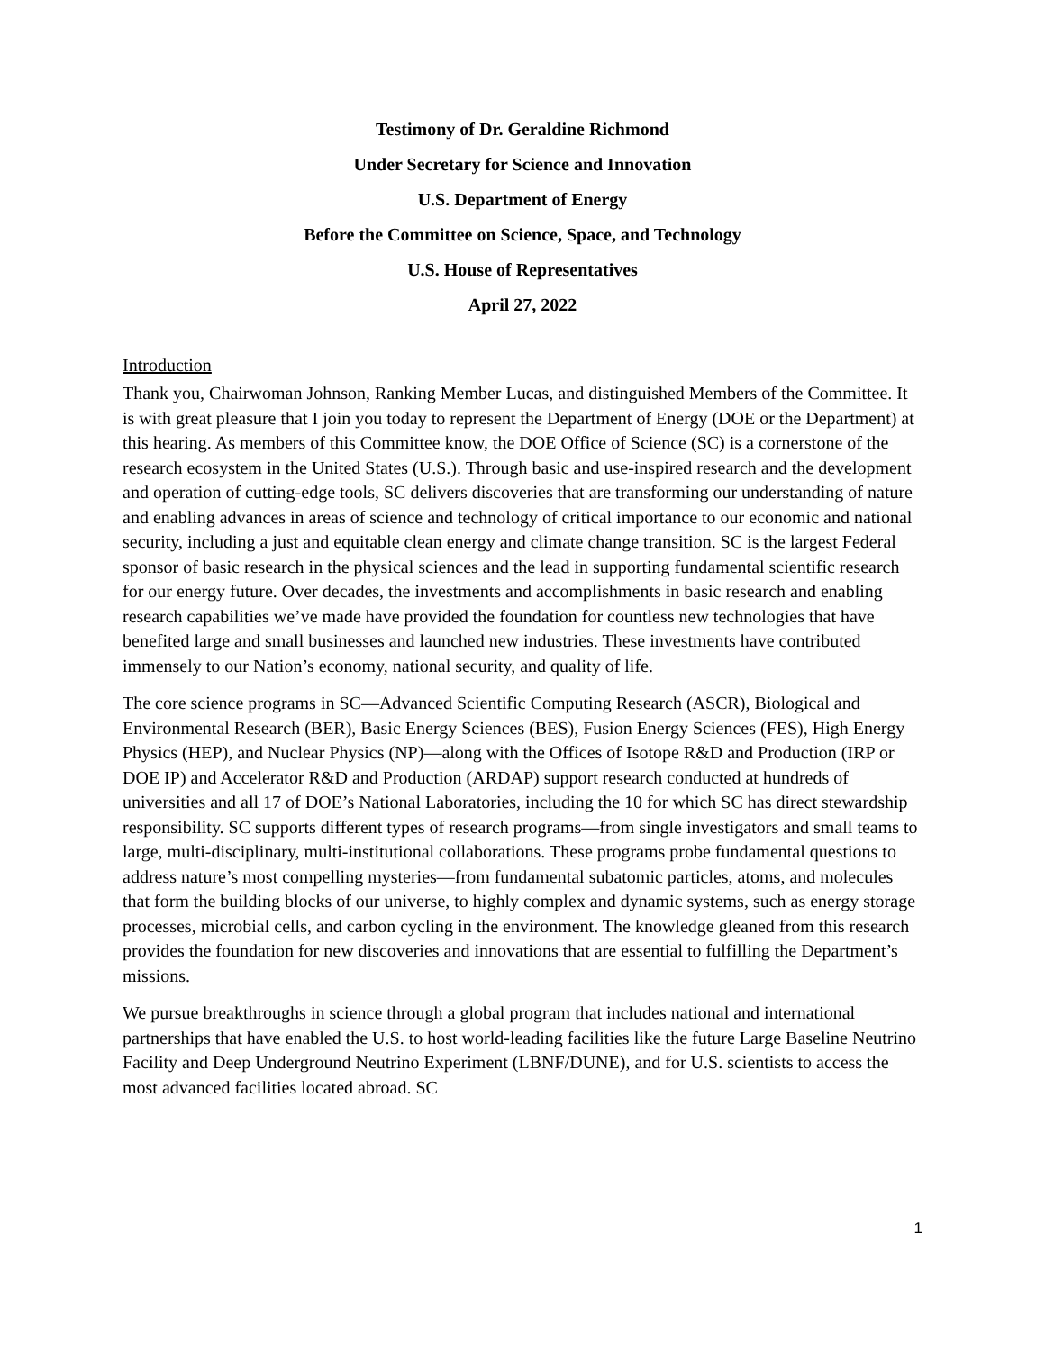Testimony of Dr. Geraldine Richmond
Under Secretary for Science and Innovation
U.S. Department of Energy
Before the Committee on Science, Space, and Technology
U.S. House of Representatives
April 27, 2022
Introduction
Thank you, Chairwoman Johnson, Ranking Member Lucas, and distinguished Members of the Committee. It is with great pleasure that I join you today to represent the Department of Energy (DOE or the Department) at this hearing. As members of this Committee know, the DOE Office of Science (SC) is a cornerstone of the research ecosystem in the United States (U.S.). Through basic and use-inspired research and the development and operation of cutting-edge tools, SC delivers discoveries that are transforming our understanding of nature and enabling advances in areas of science and technology of critical importance to our economic and national security, including a just and equitable clean energy and climate change transition. SC is the largest Federal sponsor of basic research in the physical sciences and the lead in supporting fundamental scientific research for our energy future. Over decades, the investments and accomplishments in basic research and enabling research capabilities we’ve made have provided the foundation for countless new technologies that have benefited large and small businesses and launched new industries. These investments have contributed immensely to our Nation’s economy, national security, and quality of life.
The core science programs in SC—Advanced Scientific Computing Research (ASCR), Biological and Environmental Research (BER), Basic Energy Sciences (BES), Fusion Energy Sciences (FES), High Energy Physics (HEP), and Nuclear Physics (NP)—along with the Offices of Isotope R&D and Production (IRP or DOE IP) and Accelerator R&D and Production (ARDAP) support research conducted at hundreds of universities and all 17 of DOE’s National Laboratories, including the 10 for which SC has direct stewardship responsibility. SC supports different types of research programs—from single investigators and small teams to large, multi-disciplinary, multi-institutional collaborations. These programs probe fundamental questions to address nature’s most compelling mysteries—from fundamental subatomic particles, atoms, and molecules that form the building blocks of our universe, to highly complex and dynamic systems, such as energy storage processes, microbial cells, and carbon cycling in the environment. The knowledge gleaned from this research provides the foundation for new discoveries and innovations that are essential to fulfilling the Department’s missions.
We pursue breakthroughs in science through a global program that includes national and international partnerships that have enabled the U.S. to host world-leading facilities like the future Large Baseline Neutrino Facility and Deep Underground Neutrino Experiment (LBNF/DUNE), and for U.S. scientists to access the most advanced facilities located abroad. SC
1